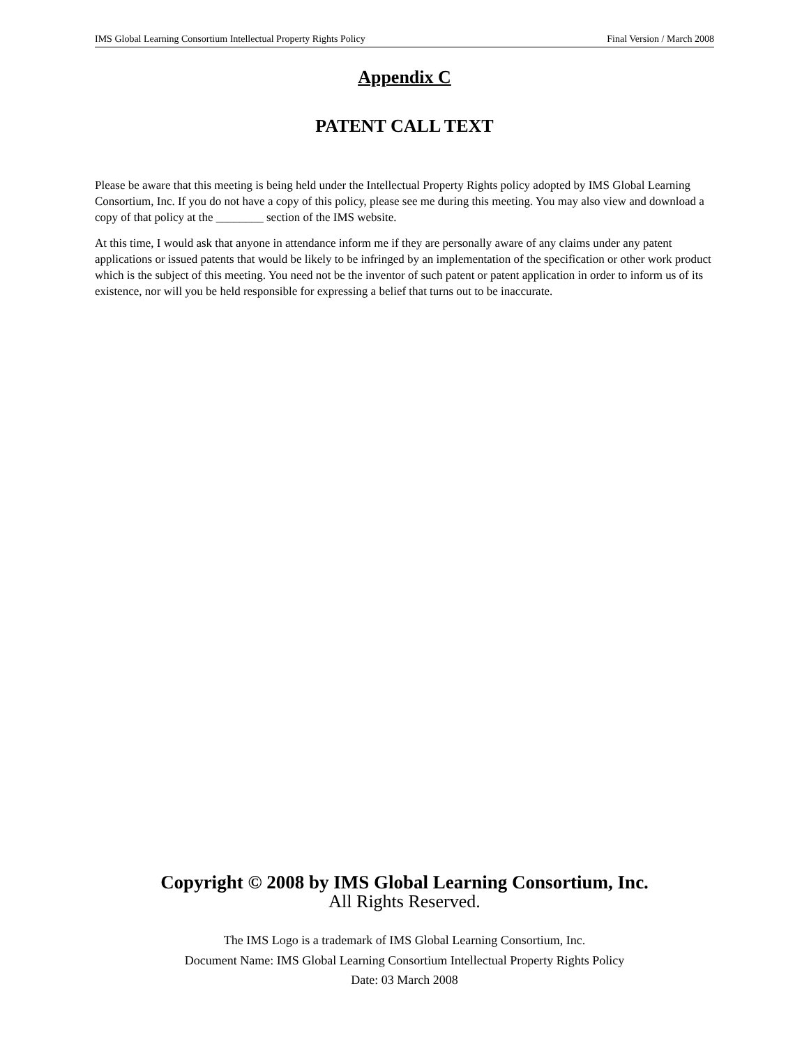IMS Global Learning Consortium Intellectual Property Rights Policy Final Version / March 2008
Appendix C
PATENT CALL TEXT
Please be aware that this meeting is being held under the Intellectual Property Rights policy adopted by IMS Global Learning Consortium, Inc. If you do not have a copy of this policy, please see me during this meeting. You may also view and download a copy of that policy at the ________ section of the IMS website.
At this time, I would ask that anyone in attendance inform me if they are personally aware of any claims under any patent applications or issued patents that would be likely to be infringed by an implementation of the specification or other work product which is the subject of this meeting. You need not be the inventor of such patent or patent application in order to inform us of its existence, nor will you be held responsible for expressing a belief that turns out to be inaccurate.
Copyright © 2008 by IMS Global Learning Consortium, Inc.
All Rights Reserved.
The IMS Logo is a trademark of IMS Global Learning Consortium, Inc.
Document Name: IMS Global Learning Consortium Intellectual Property Rights Policy
Date: 03 March 2008